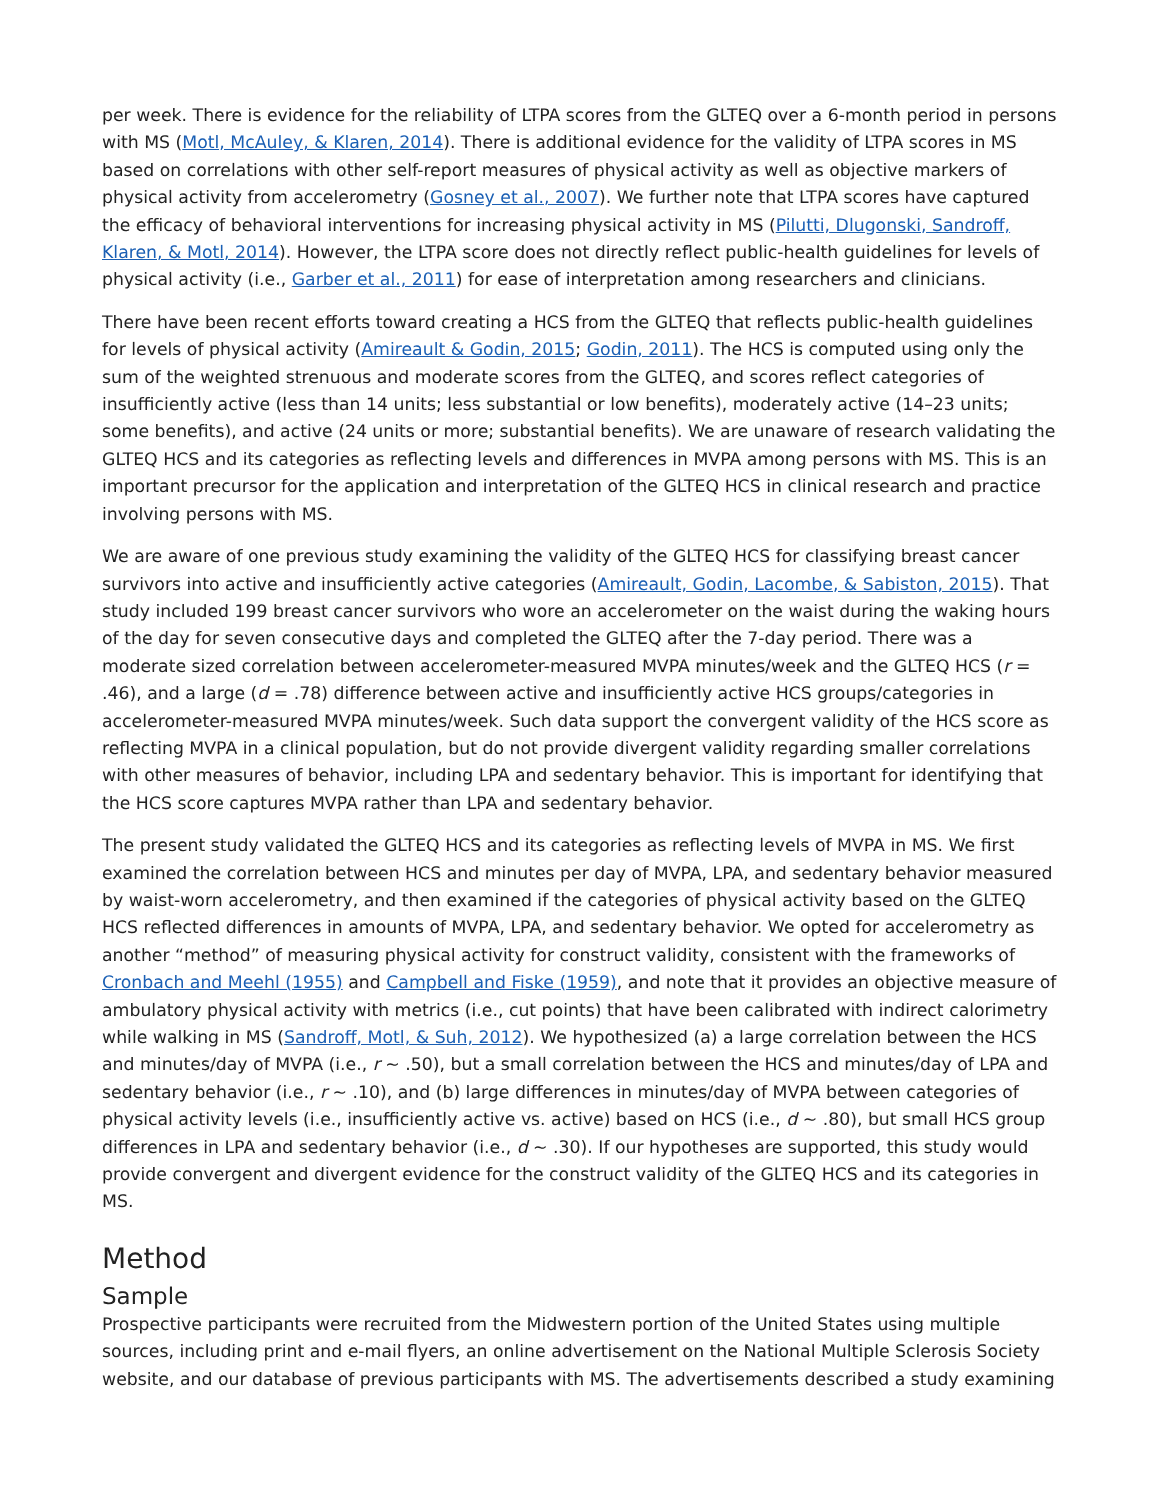per week. There is evidence for the reliability of LTPA scores from the GLTEQ over a 6-month period in persons with MS (Motl, McAuley, & Klaren, 2014). There is additional evidence for the validity of LTPA scores in MS based on correlations with other self-report measures of physical activity as well as objective markers of physical activity from accelerometry (Gosney et al., 2007). We further note that LTPA scores have captured the efficacy of behavioral interventions for increasing physical activity in MS (Pilutti, Dlugonski, Sandroff, Klaren, & Motl, 2014). However, the LTPA score does not directly reflect public-health guidelines for levels of physical activity (i.e., Garber et al., 2011) for ease of interpretation among researchers and clinicians.
There have been recent efforts toward creating a HCS from the GLTEQ that reflects public-health guidelines for levels of physical activity (Amireault & Godin, 2015; Godin, 2011). The HCS is computed using only the sum of the weighted strenuous and moderate scores from the GLTEQ, and scores reflect categories of insufficiently active (less than 14 units; less substantial or low benefits), moderately active (14–23 units; some benefits), and active (24 units or more; substantial benefits). We are unaware of research validating the GLTEQ HCS and its categories as reflecting levels and differences in MVPA among persons with MS. This is an important precursor for the application and interpretation of the GLTEQ HCS in clinical research and practice involving persons with MS.
We are aware of one previous study examining the validity of the GLTEQ HCS for classifying breast cancer survivors into active and insufficiently active categories (Amireault, Godin, Lacombe, & Sabiston, 2015). That study included 199 breast cancer survivors who wore an accelerometer on the waist during the waking hours of the day for seven consecutive days and completed the GLTEQ after the 7-day period. There was a moderate sized correlation between accelerometer-measured MVPA minutes/week and the GLTEQ HCS (r = .46), and a large (d = .78) difference between active and insufficiently active HCS groups/categories in accelerometer-measured MVPA minutes/week. Such data support the convergent validity of the HCS score as reflecting MVPA in a clinical population, but do not provide divergent validity regarding smaller correlations with other measures of behavior, including LPA and sedentary behavior. This is important for identifying that the HCS score captures MVPA rather than LPA and sedentary behavior.
The present study validated the GLTEQ HCS and its categories as reflecting levels of MVPA in MS. We first examined the correlation between HCS and minutes per day of MVPA, LPA, and sedentary behavior measured by waist-worn accelerometry, and then examined if the categories of physical activity based on the GLTEQ HCS reflected differences in amounts of MVPA, LPA, and sedentary behavior. We opted for accelerometry as another “method” of measuring physical activity for construct validity, consistent with the frameworks of Cronbach and Meehl (1955) and Campbell and Fiske (1959), and note that it provides an objective measure of ambulatory physical activity with metrics (i.e., cut points) that have been calibrated with indirect calorimetry while walking in MS (Sandroff, Motl, & Suh, 2012). We hypothesized (a) a large correlation between the HCS and minutes/day of MVPA (i.e., r ∼ .50), but a small correlation between the HCS and minutes/day of LPA and sedentary behavior (i.e., r ∼ .10), and (b) large differences in minutes/day of MVPA between categories of physical activity levels (i.e., insufficiently active vs. active) based on HCS (i.e., d ∼ .80), but small HCS group differences in LPA and sedentary behavior (i.e., d ∼ .30). If our hypotheses are supported, this study would provide convergent and divergent evidence for the construct validity of the GLTEQ HCS and its categories in MS.
Method
Sample
Prospective participants were recruited from the Midwestern portion of the United States using multiple sources, including print and e-mail flyers, an online advertisement on the National Multiple Sclerosis Society website, and our database of previous participants with MS. The advertisements described a study examining